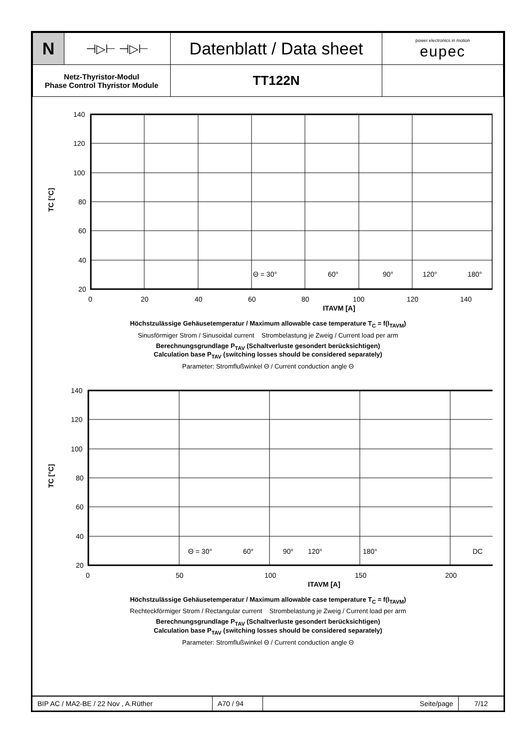| N | ⊣▷⊢ ⊣▷⊢ | Datenblatt / Data sheet | power electronics in motion eupec |
| Netz-Thyristor-Modul Phase Control Thyristor Module | | TT122N | |
140
120
100
80
60
40
20
0
20
40
60
80
100
120
140
ITAVM [A]
TC [°C]
Θ = 30°
60°
90°
120°
180°
Höchstzulässige Gehäusetemperatur / Maximum allowable case temperature T<sub>C</sub> = f(I<sub>TAVM</sub>)
Sinusförmiger Strom / Sinusoidal current Strombelastung je Zweig / Current load per arm
Berechnungsgrundlage P<sub>TAV</sub> (Schaltverluste gesondert berücksichtigen)
Calculation base P<sub>TAV</sub> (switching losses should be considered separately)
Parameter: Stromflußwinkel Θ / Current conduction angle Θ
140
120
100
80
60
40
20
0
50
100
150
200
ITAVM [A]
TC [°C]
Θ = 30°
60°
90°
120°
180°
DC
Höchstzulässige Gehäusetemperatur / Maximum allowable case temperature T<sub>C</sub> = f(I<sub>TAVM</sub>)
Rechteckförmiger Strom / Rectangular current Strombelastung je Zweig / Current load per arm
Berechnungsgrundlage P<sub>TAV</sub> (Schaltverluste gesondert berücksichtigen)
Calculation base P<sub>TAV</sub> (switching losses should be considered separately)
Parameter: Stromflußwinkel Θ / Current conduction angle Θ
| BIP AC / MA2-BE / 22 Nov , A.Rüther | A70 / 94 | Seite/page | 7/12 |